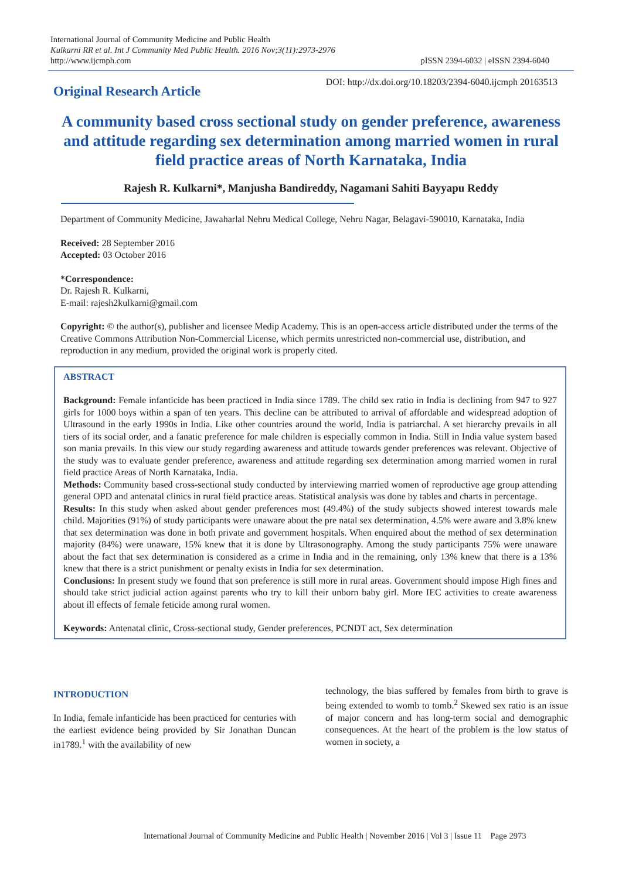International Journal of Community Medicine and Public Health
Kulkarni RR et al. Int J Community Med Public Health. 2016 Nov;3(11):2973-2976
http://www.ijcmph.com
pISSN 2394-6032 | eISSN 2394-6040
Original Research Article
DOI: http://dx.doi.org/10.18203/2394-6040.ijcmph 20163513
A community based cross sectional study on gender preference, awareness and attitude regarding sex determination among married women in rural field practice areas of North Karnataka, India
Rajesh R. Kulkarni*, Manjusha Bandireddy, Nagamani Sahiti Bayyapu Reddy
Department of Community Medicine, Jawaharlal Nehru Medical College, Nehru Nagar, Belagavi-590010, Karnataka, India
Received: 28 September 2016
Accepted: 03 October 2016
*Correspondence:
Dr. Rajesh R. Kulkarni,
E-mail: rajesh2kulkarni@gmail.com
Copyright: © the author(s), publisher and licensee Medip Academy. This is an open-access article distributed under the terms of the Creative Commons Attribution Non-Commercial License, which permits unrestricted non-commercial use, distribution, and reproduction in any medium, provided the original work is properly cited.
ABSTRACT
Background: Female infanticide has been practiced in India since 1789. The child sex ratio in India is declining from 947 to 927 girls for 1000 boys within a span of ten years. This decline can be attributed to arrival of affordable and widespread adoption of Ultrasound in the early 1990s in India. Like other countries around the world, India is patriarchal. A set hierarchy prevails in all tiers of its social order, and a fanatic preference for male children is especially common in India. Still in India value system based son mania prevails. In this view our study regarding awareness and attitude towards gender preferences was relevant. Objective of the study was to evaluate gender preference, awareness and attitude regarding sex determination among married women in rural field practice Areas of North Karnataka, India.
Methods: Community based cross-sectional study conducted by interviewing married women of reproductive age group attending general OPD and antenatal clinics in rural field practice areas. Statistical analysis was done by tables and charts in percentage.
Results: In this study when asked about gender preferences most (49.4%) of the study subjects showed interest towards male child. Majorities (91%) of study participants were unaware about the pre natal sex determination, 4.5% were aware and 3.8% knew that sex determination was done in both private and government hospitals. When enquired about the method of sex determination majority (84%) were unaware, 15% knew that it is done by Ultrasonography. Among the study participants 75% were unaware about the fact that sex determination is considered as a crime in India and in the remaining, only 13% knew that there is a 13% knew that there is a strict punishment or penalty exists in India for sex determination.
Conclusions: In present study we found that son preference is still more in rural areas. Government should impose High fines and should take strict judicial action against parents who try to kill their unborn baby girl. More IEC activities to create awareness about ill effects of female feticide among rural women.
Keywords: Antenatal clinic, Cross-sectional study, Gender preferences, PCNDT act, Sex determination
INTRODUCTION
In India, female infanticide has been practiced for centuries with the earliest evidence being provided by Sir Jonathan Duncan in1789.<sup>1</sup> with the availability of new
technology, the bias suffered by females from birth to grave is being extended to womb to tomb.<sup>2</sup> Skewed sex ratio is an issue of major concern and has long-term social and demographic consequences. At the heart of the problem is the low status of women in society, a
International Journal of Community Medicine and Public Health | November 2016 | Vol 3 | Issue 11 Page 2973